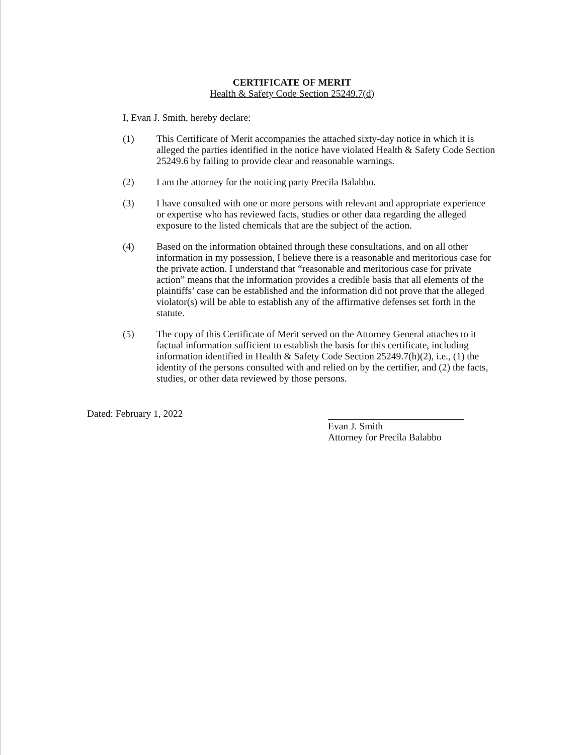CERTIFICATE OF MERIT
Health & Safety Code Section 25249.7(d)
I, Evan J. Smith, hereby declare:
(1) This Certificate of Merit accompanies the attached sixty-day notice in which it is alleged the parties identified in the notice have violated Health & Safety Code Section 25249.6 by failing to provide clear and reasonable warnings.
(2) I am the attorney for the noticing party Precila Balabbo.
(3) I have consulted with one or more persons with relevant and appropriate experience or expertise who has reviewed facts, studies or other data regarding the alleged exposure to the listed chemicals that are the subject of the action.
(4) Based on the information obtained through these consultations, and on all other information in my possession, I believe there is a reasonable and meritorious case for the private action. I understand that “reasonable and meritorious case for private action” means that the information provides a credible basis that all elements of the plaintiffs’ case can be established and the information did not prove that the alleged violator(s) will be able to establish any of the affirmative defenses set forth in the statute.
(5) The copy of this Certificate of Merit served on the Attorney General attaches to it factual information sufficient to establish the basis for this certificate, including information identified in Health & Safety Code Section 25249.7(h)(2), i.e., (1) the identity of the persons consulted with and relied on by the certifier, and (2) the facts, studies, or other data reviewed by those persons.
Dated: February 1, 2022
Evan J. Smith
Attorney for Precila Balabbo